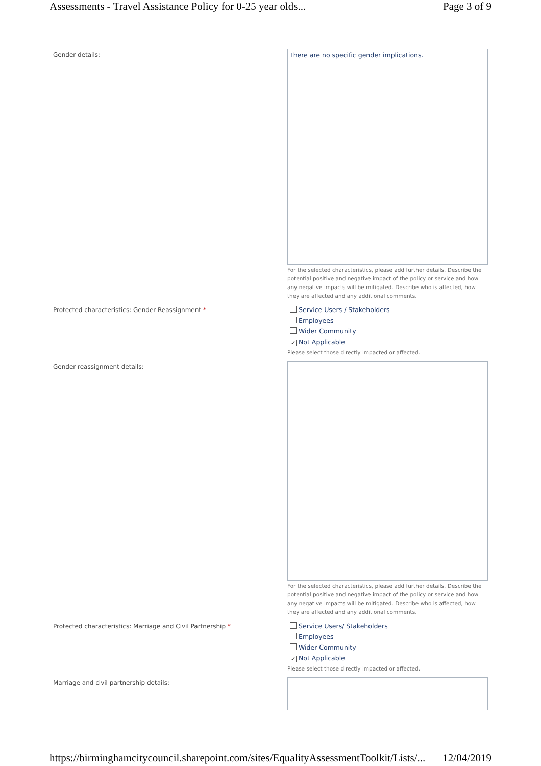Assessments - Travel Assistance Policy for 0-25 year olds... Page 3 of 9
Gender details:
There are no specific gender implications.
For the selected characteristics, please add further details. Describe the potential positive and negative impact of the policy or service and how any negative impacts will be mitigated. Describe who is affected, how they are affected and any additional comments.
Protected characteristics: Gender Reassignment *
Service Users / Stakeholders
Employees
Wider Community
✓ Not Applicable
Please select those directly impacted or affected.
Gender reassignment details:
For the selected characteristics, please add further details. Describe the potential positive and negative impact of the policy or service and how any negative impacts will be mitigated. Describe who is affected, how they are affected and any additional comments.
Protected characteristics: Marriage and Civil Partnership *
Service Users/ Stakeholders
Employees
Wider Community
✓ Not Applicable
Please select those directly impacted or affected.
Marriage and civil partnership details:
https://birminghamcitycouncil.sharepoint.com/sites/EqualityAssessmentToolkit/Lists/... 12/04/2019